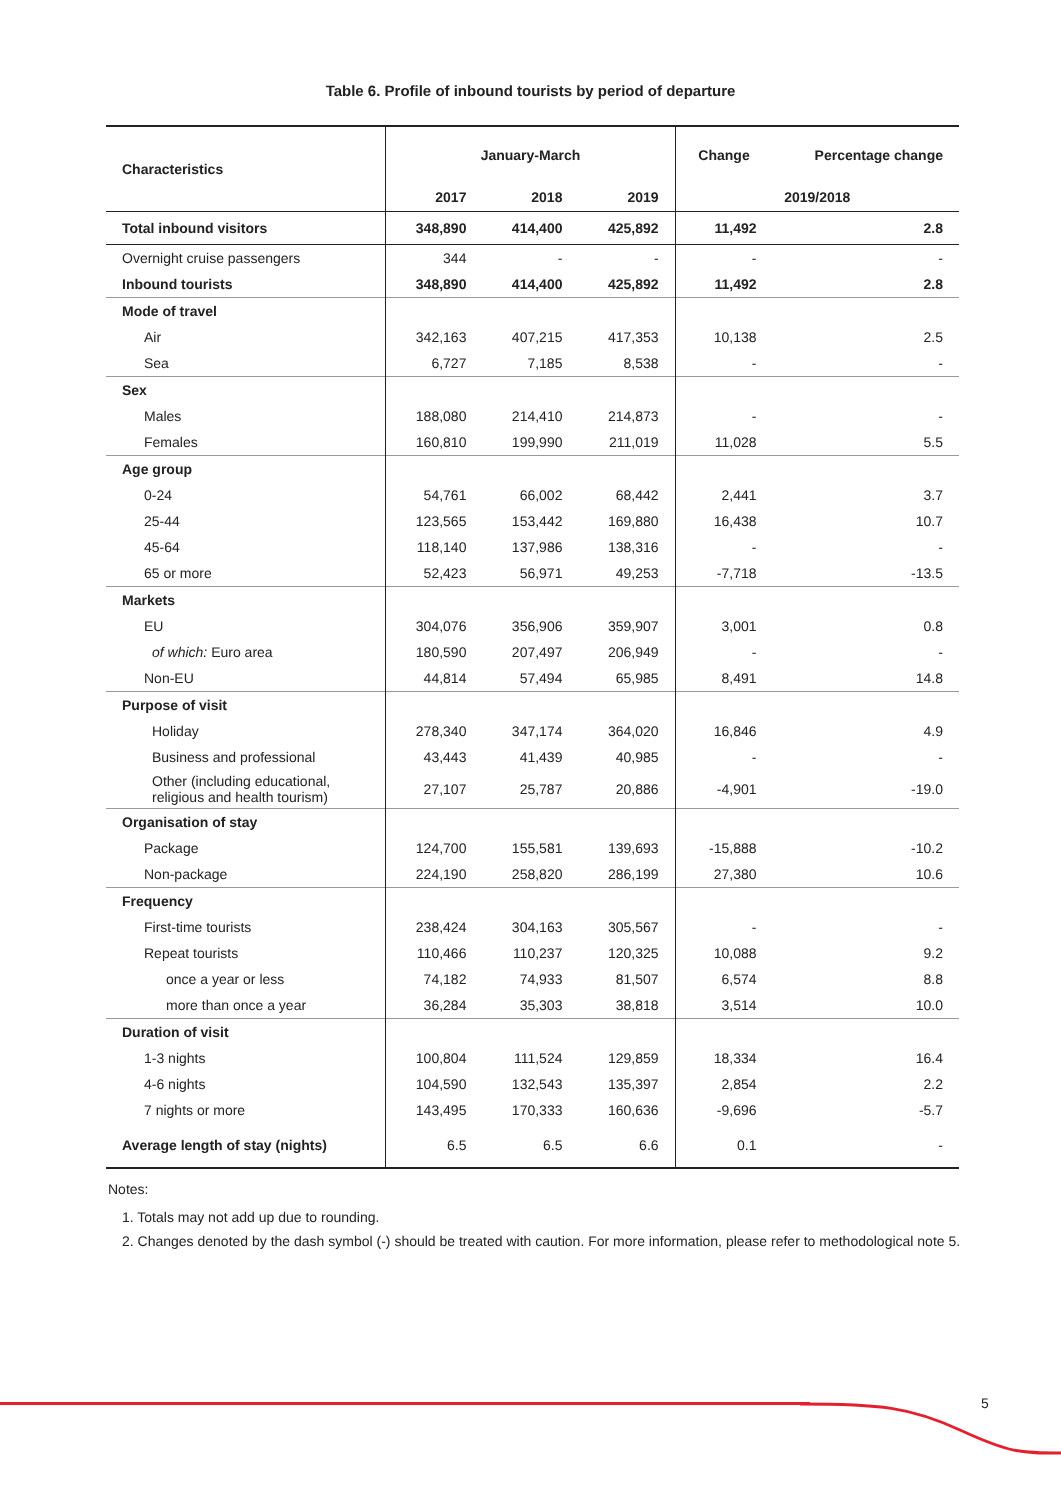Table 6. Profile of inbound tourists by period of departure
| Characteristics | January-March | | | Change | Percentage change |
| --- | --- | --- | --- | --- | --- |
| | 2017 | 2018 | 2019 | 2019/2018 | |
| Total inbound visitors | 348,890 | 414,400 | 425,892 | 11,492 | 2.8 |
| Overnight cruise passengers | 344 | - | - | - | - |
| Inbound tourists | 348,890 | 414,400 | 425,892 | 11,492 | 2.8 |
| Mode of travel | | | | | |
| Air | 342,163 | 407,215 | 417,353 | 10,138 | 2.5 |
| Sea | 6,727 | 7,185 | 8,538 | - | - |
| Sex | | | | | |
| Males | 188,080 | 214,410 | 214,873 | - | - |
| Females | 160,810 | 199,990 | 211,019 | 11,028 | 5.5 |
| Age group | | | | | |
| 0-24 | 54,761 | 66,002 | 68,442 | 2,441 | 3.7 |
| 25-44 | 123,565 | 153,442 | 169,880 | 16,438 | 10.7 |
| 45-64 | 118,140 | 137,986 | 138,316 | - | - |
| 65 or more | 52,423 | 56,971 | 49,253 | -7,718 | -13.5 |
| Markets | | | | | |
| EU | 304,076 | 356,906 | 359,907 | 3,001 | 0.8 |
| of which: Euro area | 180,590 | 207,497 | 206,949 | - | - |
| Non-EU | 44,814 | 57,494 | 65,985 | 8,491 | 14.8 |
| Purpose of visit | | | | | |
| Holiday | 278,340 | 347,174 | 364,020 | 16,846 | 4.9 |
| Business and professional | 43,443 | 41,439 | 40,985 | - | - |
| Other (including educational, religious and health tourism) | 27,107 | 25,787 | 20,886 | -4,901 | -19.0 |
| Organisation of stay | | | | | |
| Package | 124,700 | 155,581 | 139,693 | -15,888 | -10.2 |
| Non-package | 224,190 | 258,820 | 286,199 | 27,380 | 10.6 |
| Frequency | | | | | |
| First-time tourists | 238,424 | 304,163 | 305,567 | - | - |
| Repeat tourists | 110,466 | 110,237 | 120,325 | 10,088 | 9.2 |
| once a year or less | 74,182 | 74,933 | 81,507 | 6,574 | 8.8 |
| more than once a year | 36,284 | 35,303 | 38,818 | 3,514 | 10.0 |
| Duration of visit | | | | | |
| 1-3 nights | 100,804 | 111,524 | 129,859 | 18,334 | 16.4 |
| 4-6 nights | 104,590 | 132,543 | 135,397 | 2,854 | 2.2 |
| 7 nights or more | 143,495 | 170,333 | 160,636 | -9,696 | -5.7 |
| Average length of stay (nights) | 6.5 | 6.5 | 6.6 | 0.1 | - |
Notes:
1. Totals may not add up due to rounding.
2. Changes denoted by the dash symbol (-) should be treated with caution. For more information, please refer to methodological note 5.
5